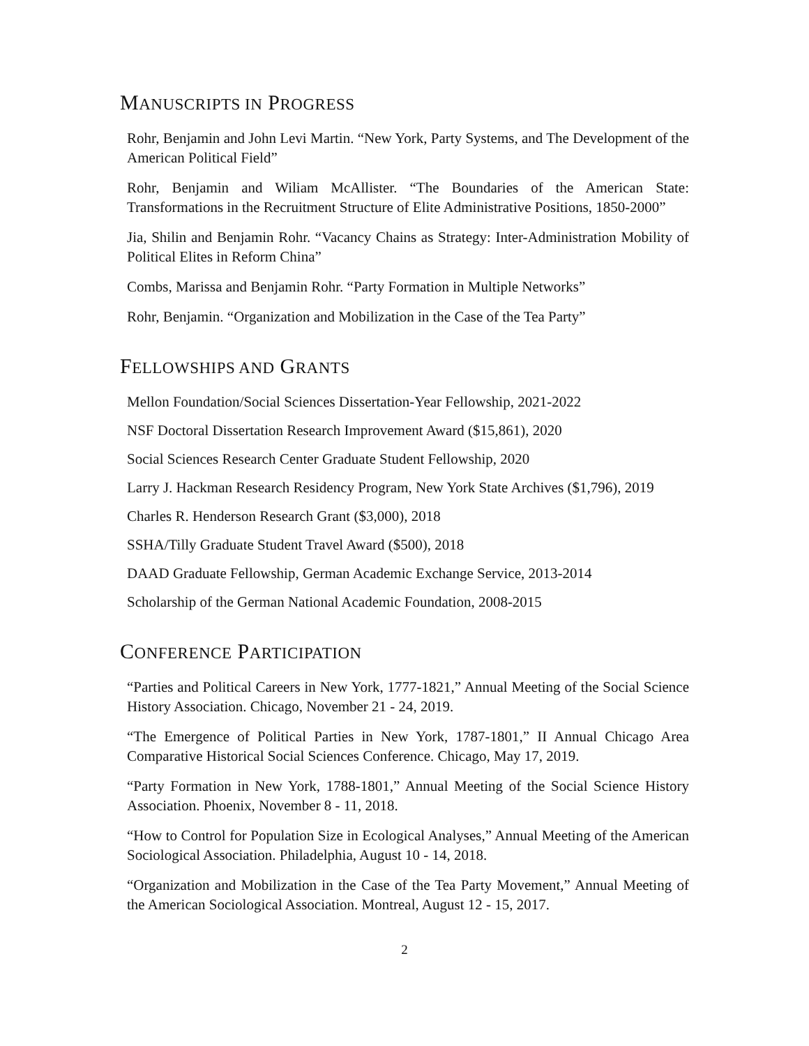MANUSCRIPTS IN PROGRESS
Rohr, Benjamin and John Levi Martin. “New York, Party Systems, and The Development of the American Political Field”
Rohr, Benjamin and Wiliam McAllister. “The Boundaries of the American State: Transformations in the Recruitment Structure of Elite Administrative Positions, 1850-2000”
Jia, Shilin and Benjamin Rohr. “Vacancy Chains as Strategy: Inter-Administration Mobility of Political Elites in Reform China”
Combs, Marissa and Benjamin Rohr. “Party Formation in Multiple Networks”
Rohr, Benjamin. “Organization and Mobilization in the Case of the Tea Party”
FELLOWSHIPS AND GRANTS
Mellon Foundation/Social Sciences Dissertation-Year Fellowship, 2021-2022
NSF Doctoral Dissertation Research Improvement Award ($15,861), 2020
Social Sciences Research Center Graduate Student Fellowship, 2020
Larry J. Hackman Research Residency Program, New York State Archives ($1,796), 2019
Charles R. Henderson Research Grant ($3,000), 2018
SSHA/Tilly Graduate Student Travel Award ($500), 2018
DAAD Graduate Fellowship, German Academic Exchange Service, 2013-2014
Scholarship of the German National Academic Foundation, 2008-2015
CONFERENCE PARTICIPATION
“Parties and Political Careers in New York, 1777-1821,” Annual Meeting of the Social Science History Association. Chicago, November 21 - 24, 2019.
“The Emergence of Political Parties in New York, 1787-1801,” II Annual Chicago Area Comparative Historical Social Sciences Conference. Chicago, May 17, 2019.
“Party Formation in New York, 1788-1801,” Annual Meeting of the Social Science History Association. Phoenix, November 8 - 11, 2018.
“How to Control for Population Size in Ecological Analyses,” Annual Meeting of the American Sociological Association. Philadelphia, August 10 - 14, 2018.
“Organization and Mobilization in the Case of the Tea Party Movement,” Annual Meeting of the American Sociological Association. Montreal, August 12 - 15, 2017.
2